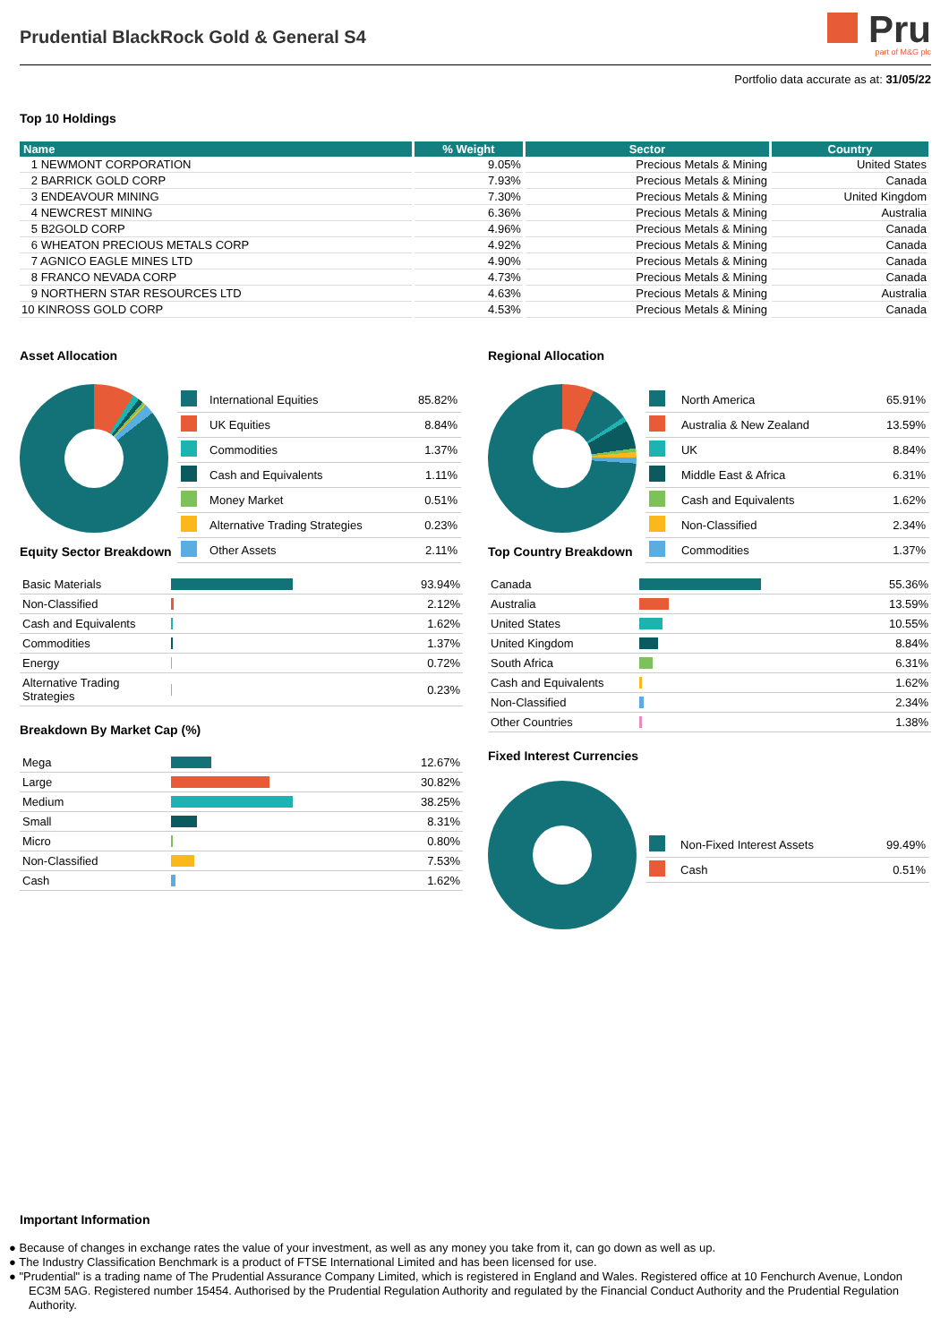Prudential BlackRock Gold & General S4
Pru
part of M&G plc
Portfolio data accurate as at: 31/05/22
Top 10 Holdings
| Name | % Weight | Sector | Country |
| --- | --- | --- | --- |
| 1 NEWMONT CORPORATION | 9.05% | Precious Metals & Mining | United States |
| 2 BARRICK GOLD CORP | 7.93% | Precious Metals & Mining | Canada |
| 3 ENDEAVOUR MINING | 7.30% | Precious Metals & Mining | United Kingdom |
| 4 NEWCREST MINING | 6.36% | Precious Metals & Mining | Australia |
| 5 B2GOLD CORP | 4.96% | Precious Metals & Mining | Canada |
| 6 WHEATON PRECIOUS METALS CORP | 4.92% | Precious Metals & Mining | Canada |
| 7 AGNICO EAGLE MINES LTD | 4.90% | Precious Metals & Mining | Canada |
| 8 FRANCO NEVADA CORP | 4.73% | Precious Metals & Mining | Canada |
| 9 NORTHERN STAR RESOURCES LTD | 4.63% | Precious Metals & Mining | Australia |
| 10 KINROSS GOLD CORP | 4.53% | Precious Metals & Mining | Canada |
Asset Allocation
| | International Equities | 85.82% |
| | UK Equities | 8.84% |
| | Commodities | 1.37% |
| | Cash and Equivalents | 1.11% |
| | Money Market | 0.51% |
| | Alternative Trading Strategies | 0.23% |
| | Other Assets | 2.11% |
Regional Allocation
| | North America | 65.91% |
| | Australia & New Zealand | 13.59% |
| | UK | 8.84% |
| | Middle East & Africa | 6.31% |
| | Cash and Equivalents | 1.62% |
| | Non-Classified | 2.34% |
| | Commodities | 1.37% |
Equity Sector Breakdown
| Basic Materials | | 93.94% |
| Non-Classified | | 2.12% |
| Cash and Equivalents | | 1.62% |
| Commodities | | 1.37% |
| Energy | | 0.72% |
| Alternative Trading Strategies | | 0.23% |
Breakdown By Market Cap (%)
| Mega | | 12.67% |
| Large | | 30.82% |
| Medium | | 38.25% |
| Small | | 8.31% |
| Micro | | 0.80% |
| Non-Classified | | 7.53% |
| Cash | | 1.62% |
Top Country Breakdown
| Canada | | 55.36% |
| Australia | | 13.59% |
| United States | | 10.55% |
| United Kingdom | | 8.84% |
| South Africa | | 6.31% |
| Cash and Equivalents | | 1.62% |
| Non-Classified | | 2.34% |
| Other Countries | | 1.38% |
Fixed Interest Currencies
| | Non-Fixed Interest Assets | 99.49% |
| | Cash | 0.51% |
Important Information
● Because of changes in exchange rates the value of your investment, as well as any money you take from it, can go down as well as up.
● The Industry Classification Benchmark is a product of FTSE International Limited and has been licensed for use.
● "Prudential" is a trading name of The Prudential Assurance Company Limited, which is registered in England and Wales. Registered office at 10 Fenchurch Avenue, London EC3M 5AG. Registered number 15454. Authorised by the Prudential Regulation Authority and regulated by the Financial Conduct Authority and the Prudential Regulation Authority.